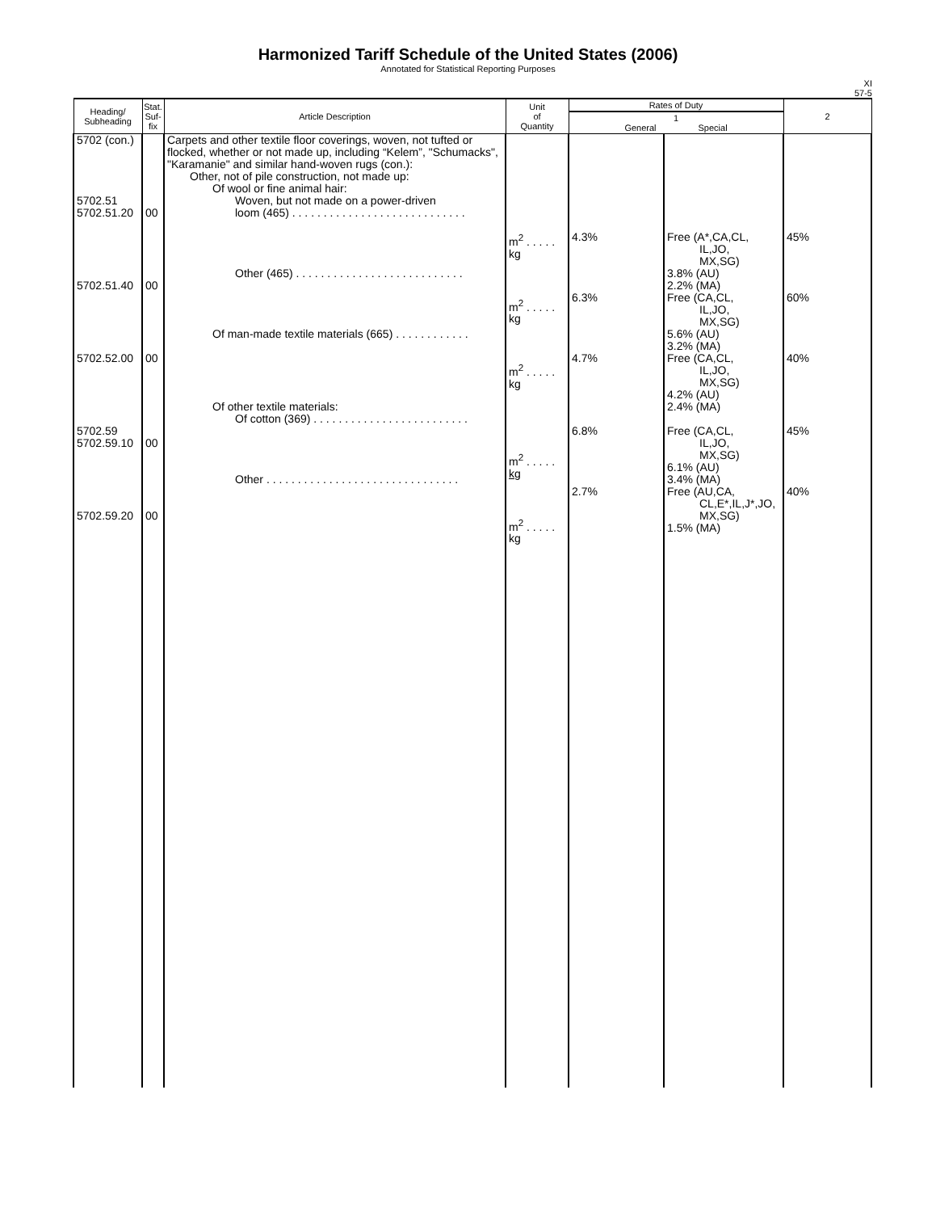Harmonized Tariff Schedule of the United States (2006)
Annotated for Statistical Reporting Purposes
XI
57-5
| Heading/ Subheading | Stat. Suf- fix | Article Description | Unit of Quantity | Rates of Duty | | 2 |
| --- | --- | --- | --- | --- | --- | --- |
| | | | | 1 General Special | | |
| 5702 (con.) 5702.51 5702.51.20 5702.51.40 5702.52.00 5702.59 5702.59.10 5702.59.20 | 00 00 00 00 00 | Carpets and other textile floor coverings, woven, not tufted or flocked, whether or not made up, including “Kelem”, "Schumacks", "Karamanie" and similar hand-woven rugs (con.): Other, not of pile construction, not made up: Of wool or fine animal hair: Woven, but not made on a power-driven loom (465) . . . . . . . . . . . . . . . . . . . . . . . . . . . . Other (465) . . . . . . . . . . . . . . . . . . . . . . . . . . . Of man-made textile materials (665) . . . . . . . . . . . . Of other textile materials: Of cotton (369) . . . . . . . . . . . . . . . . . . . . . . . . . Other . . . . . . . . . . . . . . . . . . . . . . . . . . . . . . . | m<sup>2</sup> . . . . . kg m<sup>2</sup> . . . . . kg m<sup>2</sup> . . . . . kg m<sup>2</sup> . . . . . kg m<sup>2</sup> . . . . . kg | 4.3% 6.3% 4.7% 6.8% 2.7% | Free (A*,CA,CL, IL,JO, MX,SG) 3.8% (AU) 2.2% (MA) Free (CA,CL, IL,JO, MX,SG) 5.6% (AU) 3.2% (MA) Free (CA,CL, IL,JO, MX,SG) 4.2% (AU) 2.4% (MA) Free (CA,CL, IL,JO, MX,SG) 6.1% (AU) 3.4% (MA) Free (AU,CA, CL,E*,IL,J*,JO, MX,SG) 1.5% (MA) | 45% 60% 40% 45% 40% |